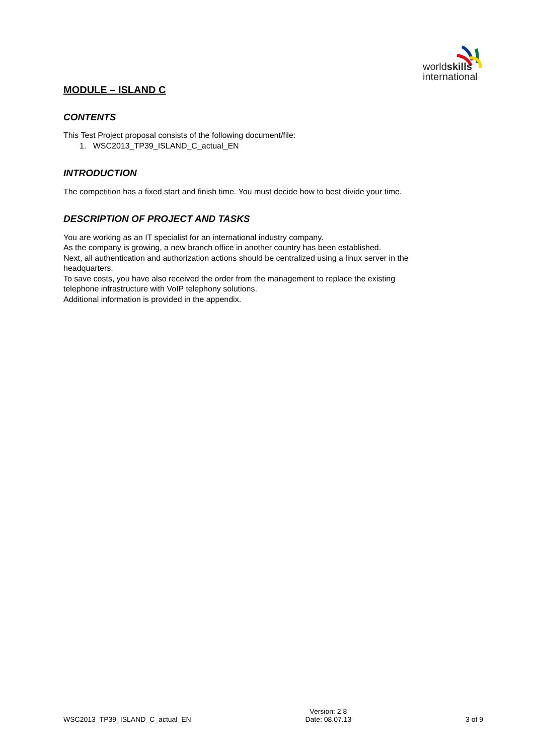worldskills
international
MODULE – ISLAND C
CONTENTS
This Test Project proposal consists of the following document/file:
1. WSC2013_TP39_ISLAND_C_actual_EN
INTRODUCTION
The competition has a fixed start and finish time. You must decide how to best divide your time.
DESCRIPTION OF PROJECT AND TASKS
You are working as an IT specialist for an international industry company.
As the company is growing, a new branch office in another country has been established.
Next, all authentication and authorization actions should be centralized using a linux server in the headquarters.
To save costs, you have also received the order from the management to replace the existing telephone infrastructure with VoIP telephony solutions.
Additional information is provided in the appendix.
WSC2013_TP39_ISLAND_C_actual_EN Version: 2.8
Date: 08.07.13 3 of 9